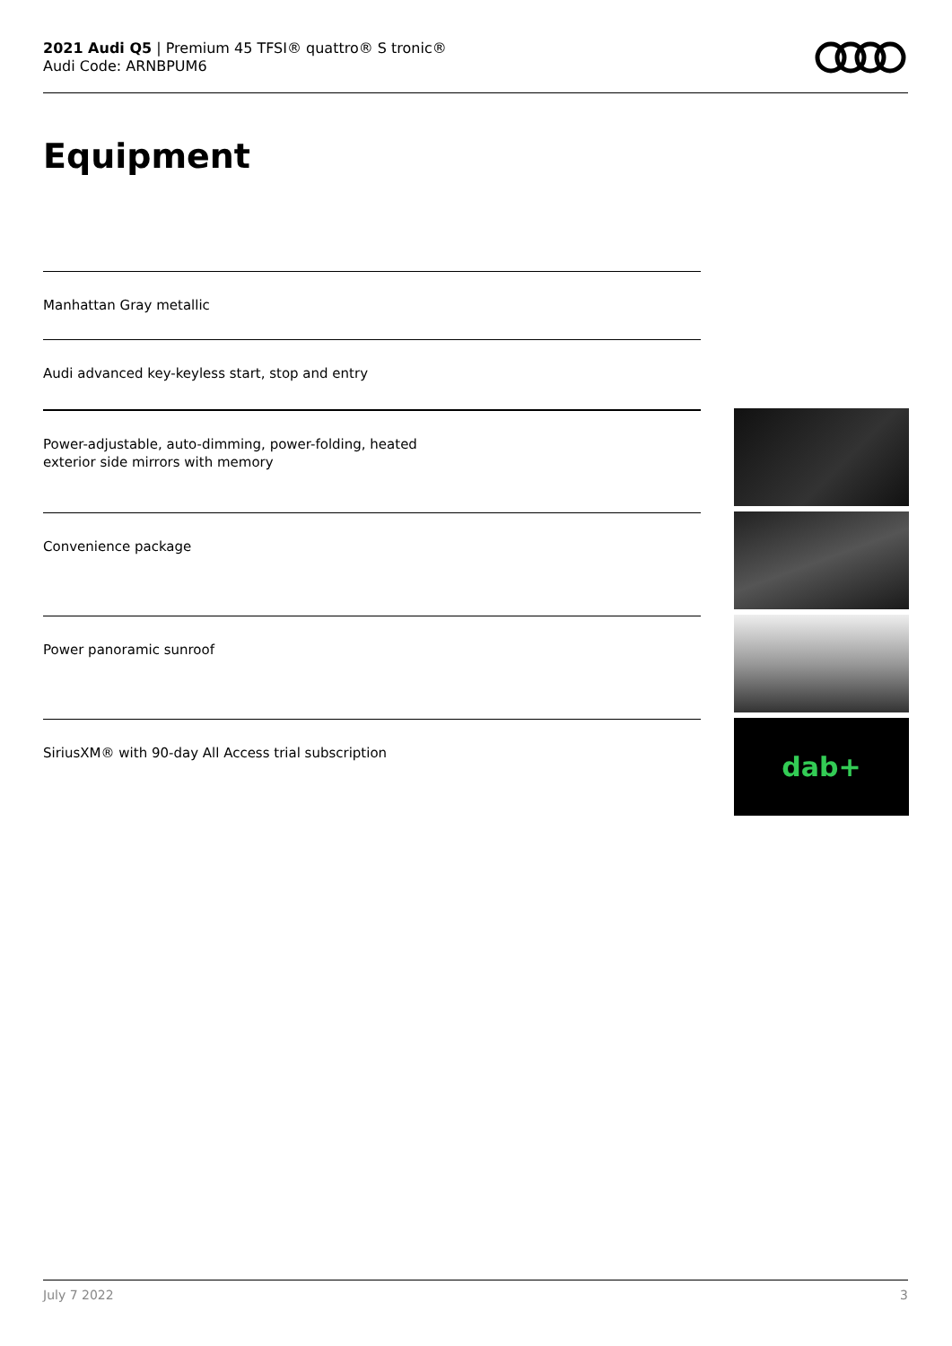2021 Audi Q5 | Premium 45 TFSI® quattro® S tronic®
Audi Code: ARNBPUM6
Equipment
Manhattan Gray metallic
Audi advanced key-keyless start, stop and entry
Power-adjustable, auto-dimming, power-folding, heated
exterior side mirrors with memory
Convenience package
Power panoramic sunroof
SiriusXM® with 90-day All Access trial subscription
dab+
July 7 2022 3